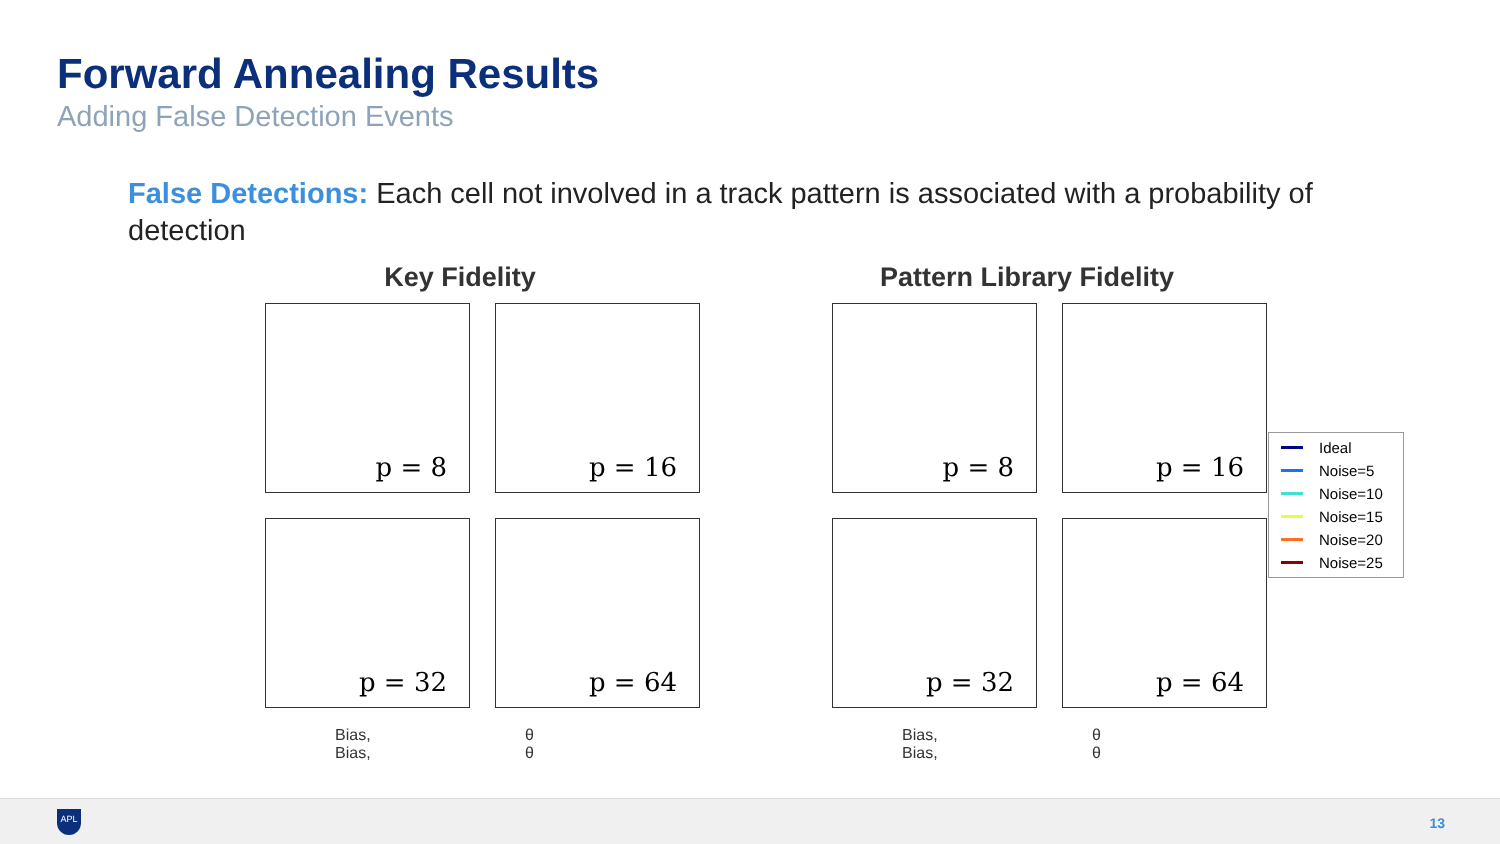Forward Annealing Results
Adding False Detection Events
False Detections: Each cell not involved in a track pattern is associated with a probability of detection
Key Fidelity
p = 8
p = 16
p = 32
p = 64
Bias, θ Bias, θ
Pattern Library Fidelity
p = 8
p = 16
p = 32
p = 64
Bias, θ Bias, θ
Ideal
Noise=5
Noise=10
Noise=15
Noise=20
Noise=25
APL
13